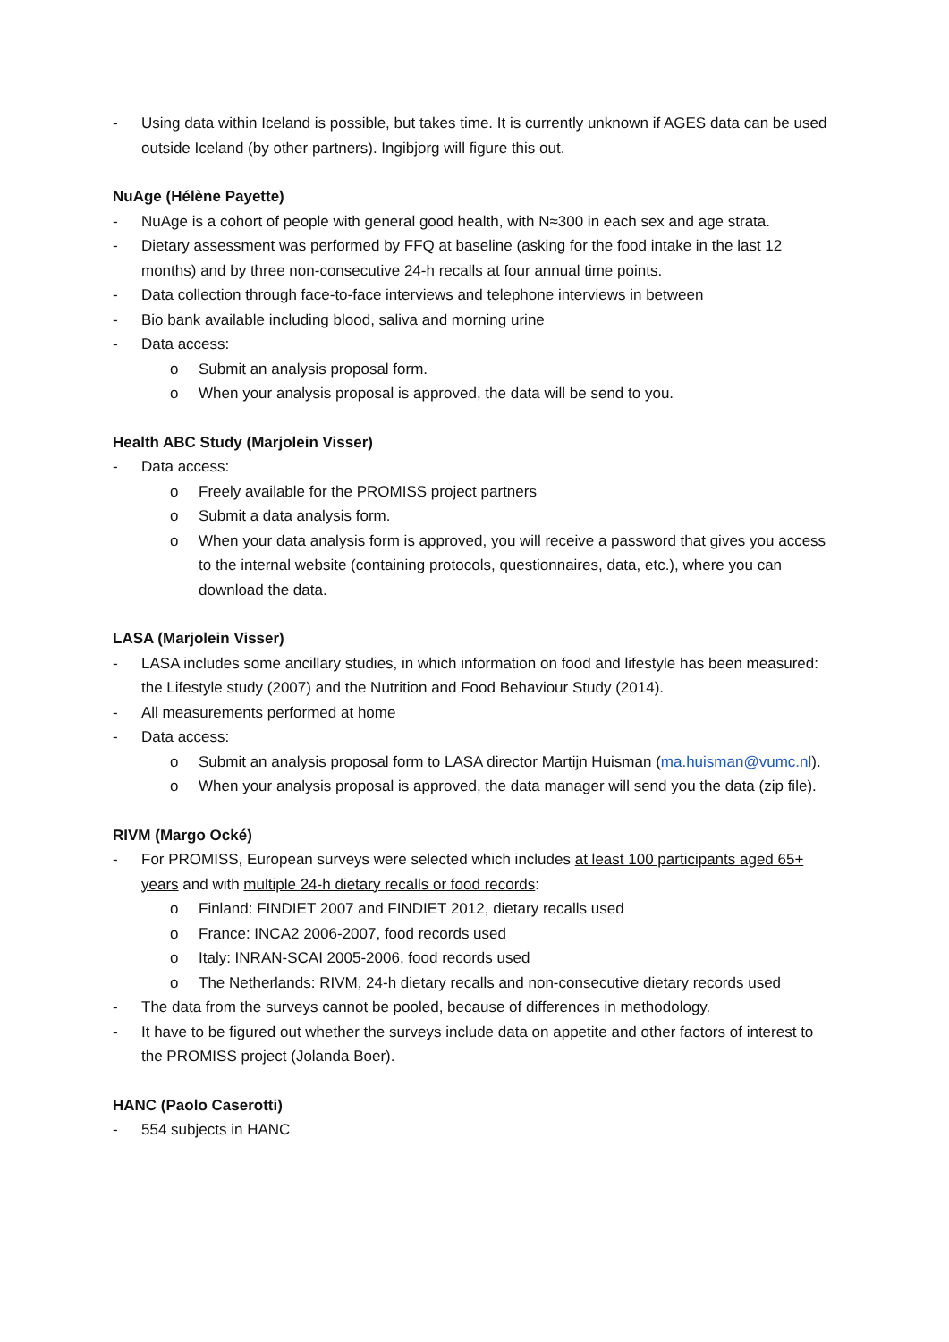- Using data within Iceland is possible, but takes time. It is currently unknown if AGES data can be used outside Iceland (by other partners). Ingibjorg will figure this out.
NuAge (Hélène Payette)
- NuAge is a cohort of people with general good health, with N≈300 in each sex and age strata.
- Dietary assessment was performed by FFQ at baseline (asking for the food intake in the last 12 months) and by three non-consecutive 24-h recalls at four annual time points.
- Data collection through face-to-face interviews and telephone interviews in between
- Bio bank available including blood, saliva and morning urine
- Data access:
o Submit an analysis proposal form.
o When your analysis proposal is approved, the data will be send to you.
Health ABC Study (Marjolein Visser)
- Data access:
o Freely available for the PROMISS project partners
o Submit a data analysis form.
o When your data analysis form is approved, you will receive a password that gives you access to the internal website (containing protocols, questionnaires, data, etc.), where you can download the data.
LASA (Marjolein Visser)
- LASA includes some ancillary studies, in which information on food and lifestyle has been measured: the Lifestyle study (2007) and the Nutrition and Food Behaviour Study (2014).
- All measurements performed at home
- Data access:
o Submit an analysis proposal form to LASA director Martijn Huisman (ma.huisman@vumc.nl).
o When your analysis proposal is approved, the data manager will send you the data (zip file).
RIVM (Margo Ocké)
- For PROMISS, European surveys were selected which includes at least 100 participants aged 65+ years and with multiple 24-h dietary recalls or food records:
o Finland: FINDIET 2007 and FINDIET 2012, dietary recalls used
o France: INCA2 2006-2007, food records used
o Italy: INRAN-SCAI 2005-2006, food records used
o The Netherlands: RIVM, 24-h dietary recalls and non-consecutive dietary records used
- The data from the surveys cannot be pooled, because of differences in methodology.
- It have to be figured out whether the surveys include data on appetite and other factors of interest to the PROMISS project (Jolanda Boer).
HANC (Paolo Caserotti)
- 554 subjects in HANC